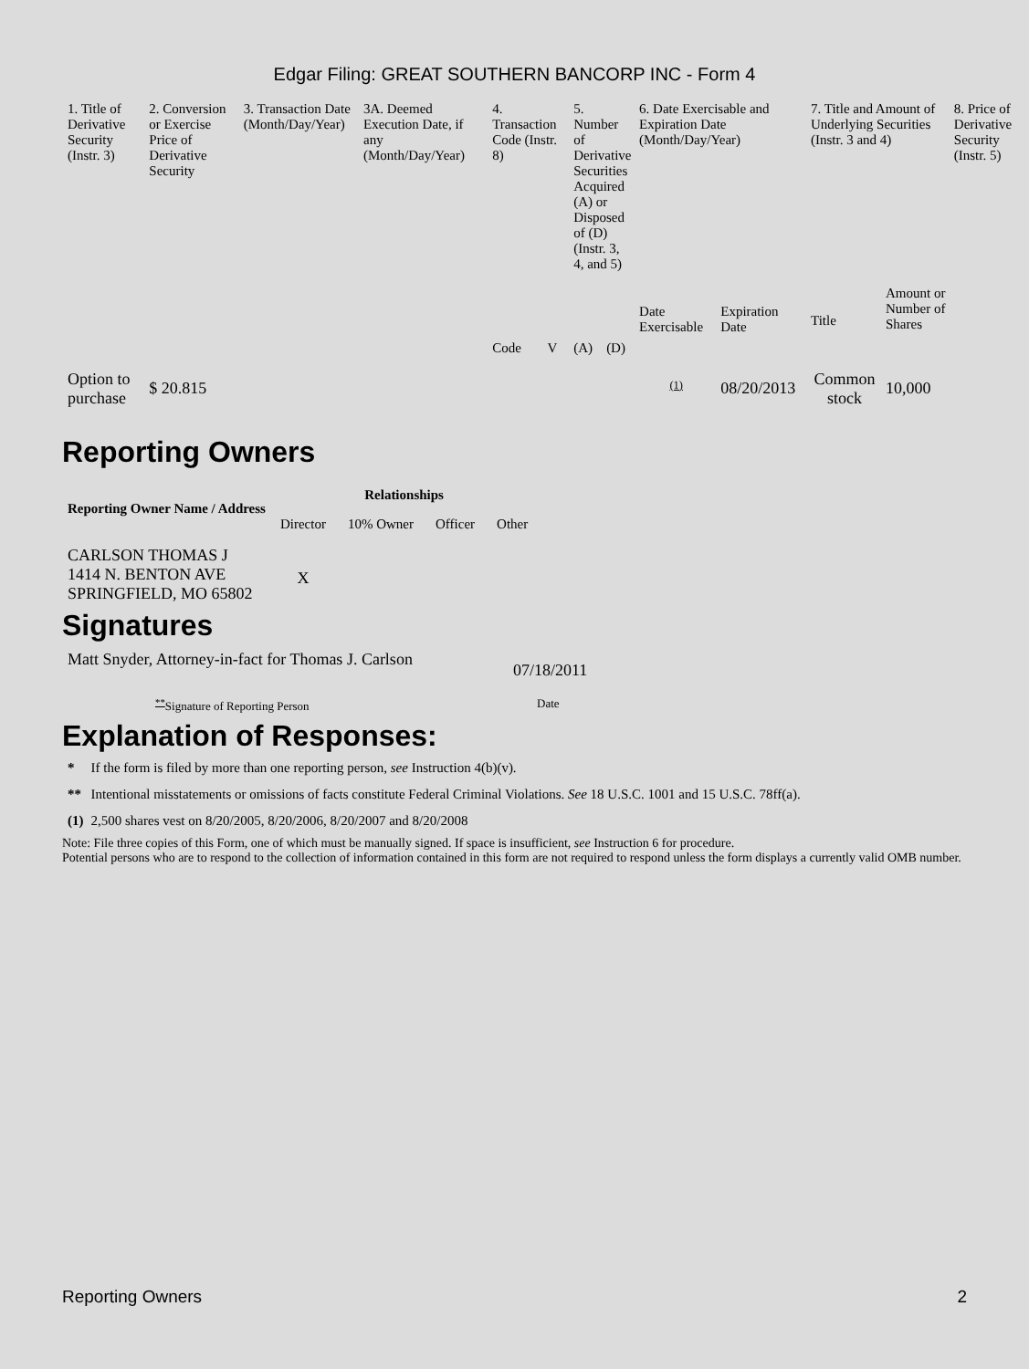Edgar Filing: GREAT SOUTHERN BANCORP INC - Form 4
| 1. Title of Derivative Security (Instr. 3) | 2. Conversion or Exercise Price of Derivative Security | 3. Transaction Date (Month/Day/Year) | 3A. Deemed Execution Date, if any (Month/Day/Year) | 4. Transaction Code (Instr. 8) | | 5. Number of Derivative Securities Acquired (A) or Disposed of (D) (Instr. 3, 4, and 5) | | 6. Date Exercisable and Expiration Date (Month/Day/Year) | | 7. Title and Amount of Underlying Securities (Instr. 3 and 4) | | 8. Price of Derivative Security (Instr. 5) |
| | | | | Code | V | (A) | (D) | Date Exercisable | Expiration Date | Title | Amount or Number of Shares | |
| Option to purchase | $ 20.815 | | | | | | | <sup>(1)</sup> | 08/20/2013 | Common stock | 10,000 | |
Reporting Owners
| Reporting Owner Name / Address | Relationships | | | |
| --- | --- | --- | --- | --- |
| | Director | 10% Owner | Officer | Other |
| CARLSON THOMAS J 1414 N. BENTON AVE SPRINGFIELD, MO 65802 | X | | | |
Signatures
| Matt Snyder, Attorney-in-fact for Thomas J. Carlson | 07/18/2011 |
| <sup>**</sup> Signature of Reporting Person | Date |
Explanation of Responses:
| * | If the form is filed by more than one reporting person, see Instruction 4(b)(v). |
| ** | Intentional misstatements or omissions of facts constitute Federal Criminal Violations. See 18 U.S.C. 1001 and 15 U.S.C. 78ff(a). |
| (1) | 2,500 shares vest on 8/20/2005, 8/20/2006, 8/20/2007 and 8/20/2008 |
Note: File three copies of this Form, one of which must be manually signed. If space is insufficient, see Instruction 6 for procedure.
Potential persons who are to respond to the collection of information contained in this form are not required to respond unless the form displays a currently valid OMB number.
Reporting Owners 2